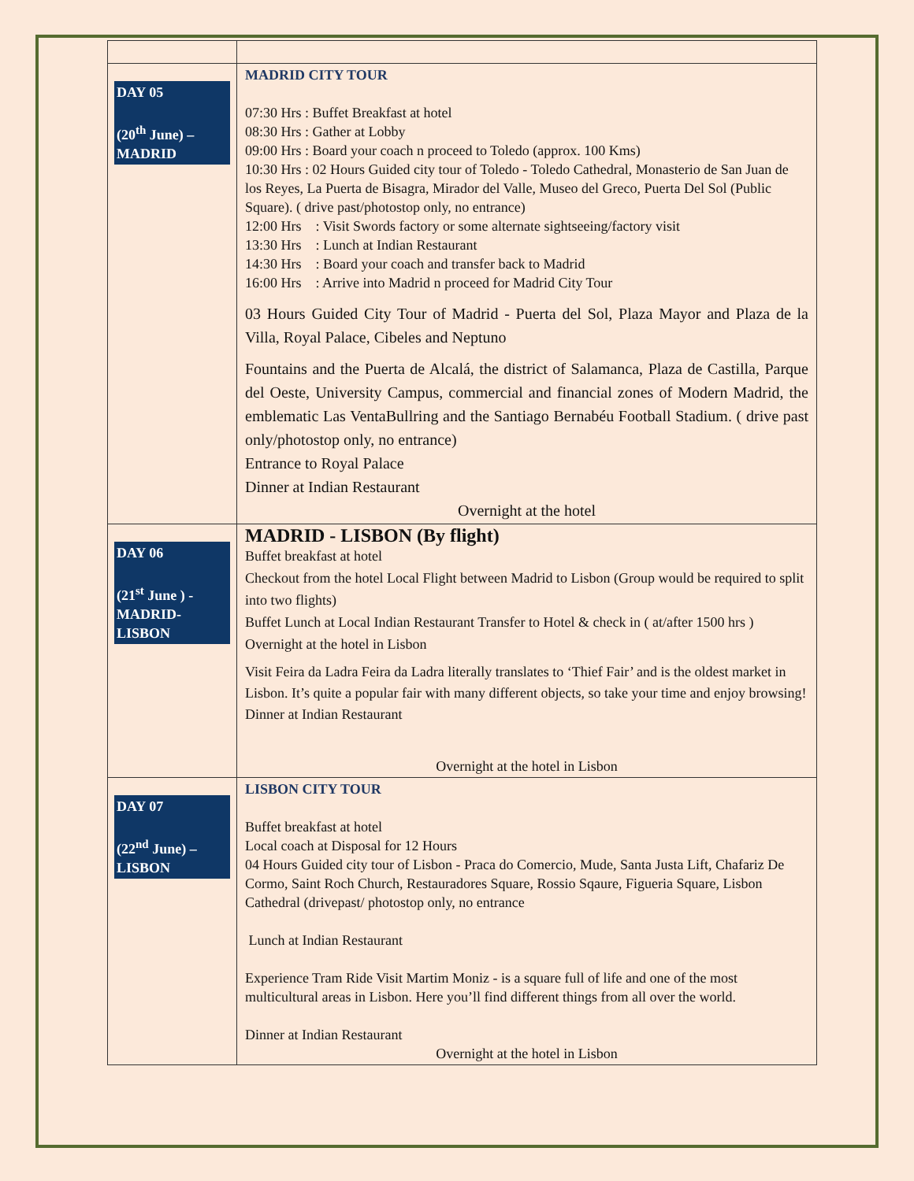| DAY 05 (20<sup>th</sup> June) – MADRID | MADRID CITY TOUR 07:30 Hrs : Buffet Breakfast at hotel 08:30 Hrs : Gather at Lobby 09:00 Hrs : Board your coach n proceed to Toledo (approx. 100 Kms) 10:30 Hrs : 02 Hours Guided city tour of Toledo - Toledo Cathedral, Monasterio de San Juan de los Reyes, La Puerta de Bisagra, Mirador del Valle, Museo del Greco, Puerta Del Sol (Public Square). ( drive past/photostop only, no entrance) 12:00 Hrs : Visit Swords factory or some alternate sightseeing/factory visit 13:30 Hrs : Lunch at Indian Restaurant 14:30 Hrs : Board your coach and transfer back to Madrid 16:00 Hrs : Arrive into Madrid n proceed for Madrid City Tour 03 Hours Guided City Tour of Madrid - Puerta del Sol, Plaza Mayor and Plaza de la Villa, Royal Palace, Cibeles and Neptuno Fountains and the Puerta de Alcalá, the district of Salamanca, Plaza de Castilla, Parque del Oeste, University Campus, commercial and financial zones of Modern Madrid, the emblematic Las VentaBullring and the Santiago Bernabéu Football Stadium. ( drive past only/photostop only, no entrance) Entrance to Royal Palace Dinner at Indian Restaurant Overnight at the hotel |
| DAY 06 (21<sup>st</sup> June ) - MADRID- LISBON | MADRID - LISBON (By flight) Buffet breakfast at hotel Checkout from the hotel Local Flight between Madrid to Lisbon (Group would be required to split into two flights) Buffet Lunch at Local Indian Restaurant Transfer to Hotel & check in ( at/after 1500 hrs ) Overnight at the hotel in Lisbon Visit Feira da Ladra Feira da Ladra literally translates to ‘Thief Fair’ and is the oldest market in Lisbon. It’s quite a popular fair with many different objects, so take your time and enjoy browsing! Dinner at Indian Restaurant Overnight at the hotel in Lisbon |
| DAY 07 (22<sup>nd</sup> June) – LISBON | LISBON CITY TOUR Buffet breakfast at hotel Local coach at Disposal for 12 Hours 04 Hours Guided city tour of Lisbon - Praca do Comercio, Mude, Santa Justa Lift, Chafariz De Cormo, Saint Roch Church, Restauradores Square, Rossio Sqaure, Figueria Square, Lisbon Cathedral (drivepast/ photostop only, no entrance Lunch at Indian Restaurant Experience Tram Ride Visit Martim Moniz - is a square full of life and one of the most multicultural areas in Lisbon. Here you’ll find different things from all over the world. Dinner at Indian Restaurant Overnight at the hotel in Lisbon |